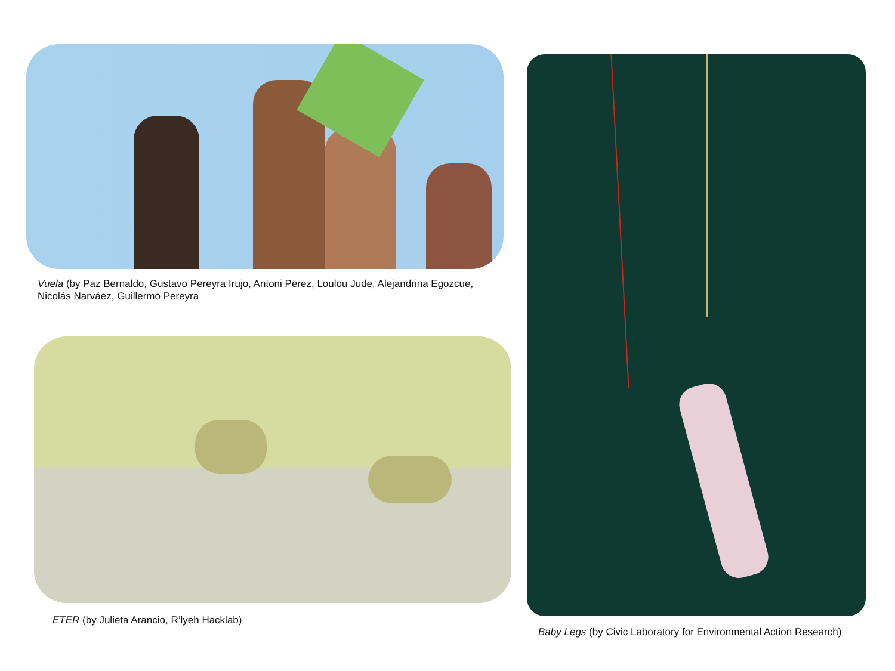Vuela (by Paz Bernaldo, Gustavo Pereyra Irujo, Antoni Perez, Loulou Jude, Alejandrina Egozcue, Nicolás Narváez, Guillermo Pereyra
ETER (by Julieta Arancio, R’lyeh Hacklab)
Baby Legs (by Civic Laboratory for Environmental Action Research)